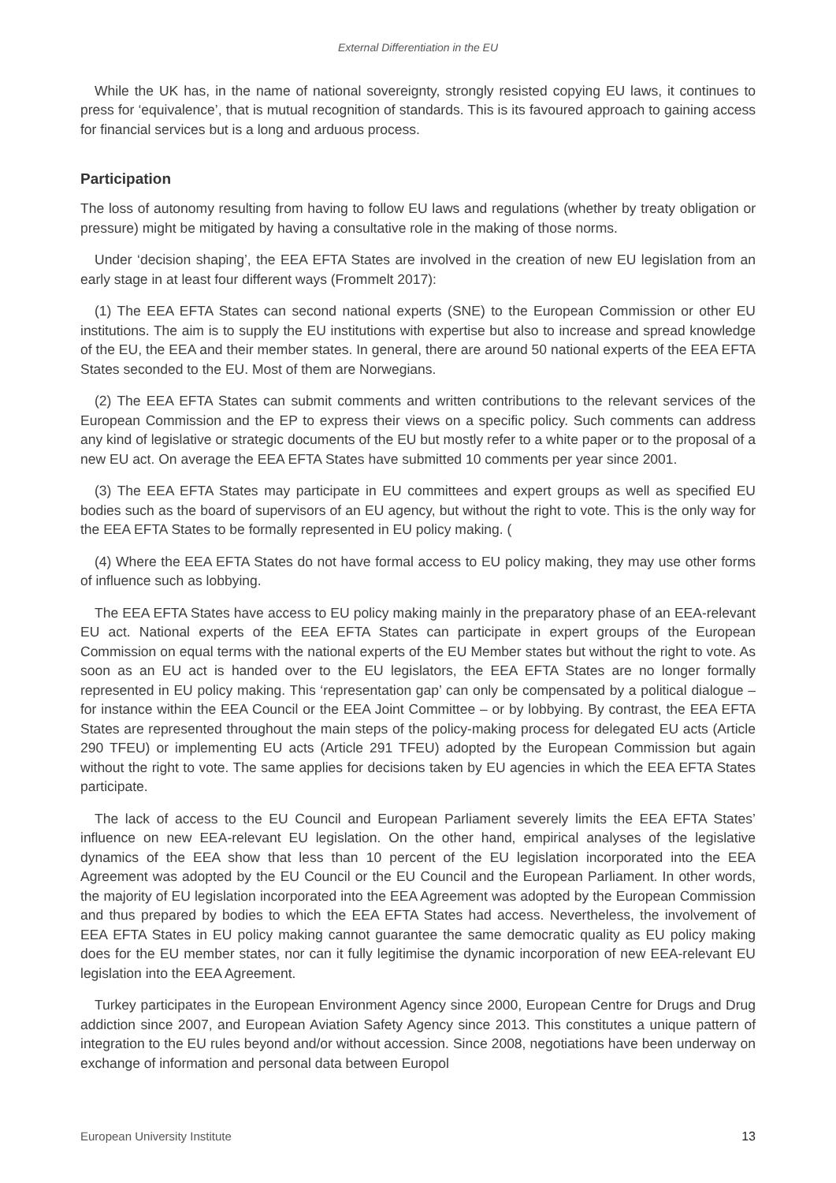External Differentiation in the EU
While the UK has, in the name of national sovereignty, strongly resisted copying EU laws, it continues to press for ‘equivalence’, that is mutual recognition of standards. This is its favoured approach to gaining access for financial services but is a long and arduous process.
Participation
The loss of autonomy resulting from having to follow EU laws and regulations (whether by treaty obligation or pressure) might be mitigated by having a consultative role in the making of those norms.
Under ‘decision shaping’, the EEA EFTA States are involved in the creation of new EU legislation from an early stage in at least four different ways (Frommelt 2017):
(1) The EEA EFTA States can second national experts (SNE) to the European Commission or other EU institutions. The aim is to supply the EU institutions with expertise but also to increase and spread knowledge of the EU, the EEA and their member states. In general, there are around 50 national experts of the EEA EFTA States seconded to the EU. Most of them are Norwegians.
(2) The EEA EFTA States can submit comments and written contributions to the relevant services of the European Commission and the EP to express their views on a specific policy. Such comments can address any kind of legislative or strategic documents of the EU but mostly refer to a white paper or to the proposal of a new EU act. On average the EEA EFTA States have submitted 10 comments per year since 2001.
(3) The EEA EFTA States may participate in EU committees and expert groups as well as specified EU bodies such as the board of supervisors of an EU agency, but without the right to vote. This is the only way for the EEA EFTA States to be formally represented in EU policy making. (
(4) Where the EEA EFTA States do not have formal access to EU policy making, they may use other forms of influence such as lobbying.
The EEA EFTA States have access to EU policy making mainly in the preparatory phase of an EEA-relevant EU act. National experts of the EEA EFTA States can participate in expert groups of the European Commission on equal terms with the national experts of the EU Member states but without the right to vote. As soon as an EU act is handed over to the EU legislators, the EEA EFTA States are no longer formally represented in EU policy making. This ‘representation gap’ can only be compensated by a political dialogue – for instance within the EEA Council or the EEA Joint Committee – or by lobbying. By contrast, the EEA EFTA States are represented throughout the main steps of the policy-making process for delegated EU acts (Article 290 TFEU) or implementing EU acts (Article 291 TFEU) adopted by the European Commission but again without the right to vote. The same applies for decisions taken by EU agencies in which the EEA EFTA States participate.
The lack of access to the EU Council and European Parliament severely limits the EEA EFTA States’ influence on new EEA-relevant EU legislation. On the other hand, empirical analyses of the legislative dynamics of the EEA show that less than 10 percent of the EU legislation incorporated into the EEA Agreement was adopted by the EU Council or the EU Council and the European Parliament. In other words, the majority of EU legislation incorporated into the EEA Agreement was adopted by the European Commission and thus prepared by bodies to which the EEA EFTA States had access. Nevertheless, the involvement of EEA EFTA States in EU policy making cannot guarantee the same democratic quality as EU policy making does for the EU member states, nor can it fully legitimise the dynamic incorporation of new EEA-relevant EU legislation into the EEA Agreement.
Turkey participates in the European Environment Agency since 2000, European Centre for Drugs and Drug addiction since 2007, and European Aviation Safety Agency since 2013. This constitutes a unique pattern of integration to the EU rules beyond and/or without accession. Since 2008, negotiations have been underway on exchange of information and personal data between Europol
European University Institute 13